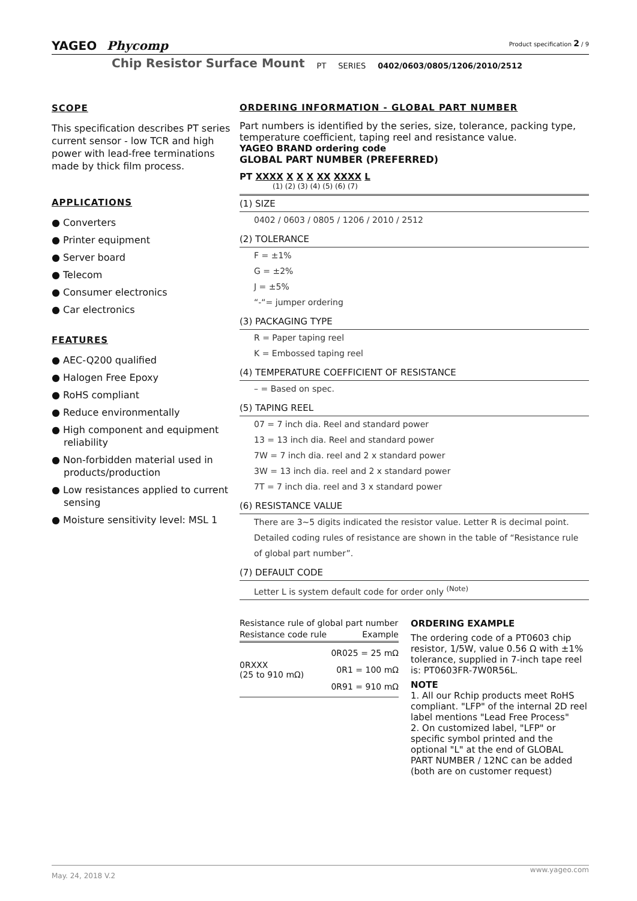YAGEO Phycomp Product specification 2 / 9
Chip Resistor Surface Mount
PT
SERIES
0402/0603/0805/1206/2010/2512
SCOPE
This specification describes PT series current sensor - low TCR and high power with lead-free terminations made by thick film process.
APPLICATIONS
● Converters
● Printer equipment
● Server board
● Telecom
● Consumer electronics
● Car electronics
FEATURES
● AEC-Q200 qualified
● Halogen Free Epoxy
● RoHS compliant
● Reduce environmentally
● High component and equipment reliability
● Non-forbidden material used in products/production
● Low resistances applied to current sensing
● Moisture sensitivity level: MSL 1
ORDERING INFORMATION - GLOBAL PART NUMBER
Part numbers is identified by the series, size, tolerance, packing type, temperature coefficient, taping reel and resistance value.
YAGEO BRAND ordering code
GLOBAL PART NUMBER (PREFERRED)
PT XXXX X X X XX XXXX L
(1) (2) (3) (4) (5) (6) (7)
(1) SIZE
0402 / 0603 / 0805 / 1206 / 2010 / 2512
(2) TOLERANCE
F = ±1%
G = ±2%
J = ±5%
“-“= jumper ordering
(3) PACKAGING TYPE
R = Paper taping reel
K = Embossed taping reel
(4) TEMPERATURE COEFFICIENT OF RESISTANCE
– = Based on spec.
(5) TAPING REEL
07 = 7 inch dia. Reel and standard power
13 = 13 inch dia. Reel and standard power
7W = 7 inch dia. reel and 2 x standard power
3W = 13 inch dia. reel and 2 x standard power
7T = 7 inch dia. reel and 3 x standard power
(6) RESISTANCE VALUE
There are 3~5 digits indicated the resistor value. Letter R is decimal point.
Detailed coding rules of resistance are shown in the table of “Resistance rule of global part number”.
(7) DEFAULT CODE
Letter L is system default code for order only <sup>(Note)</sup>
Resistance rule of global part number
| Resistance code rule | Example |
| --- | --- |
| 0RXXX (25 to 910 mΩ) | 0R025 = 25 mΩ 0R1 = 100 mΩ 0R91 = 910 mΩ |
ORDERING EXAMPLE
The ordering code of a PT0603 chip resistor, 1/5W, value 0.56 Ω with ±1% tolerance, supplied in 7-inch tape reel is: PT0603FR-7W0R56L.
NOTE
1. All our Rchip products meet RoHS compliant. "LFP" of the internal 2D reel label mentions "Lead Free Process"
2. On customized label, "LFP" or specific symbol printed and the optional "L" at the end of GLOBAL PART NUMBER / 12NC can be added (both are on customer request)
www.yageo.com
May. 24, 2018 V.2